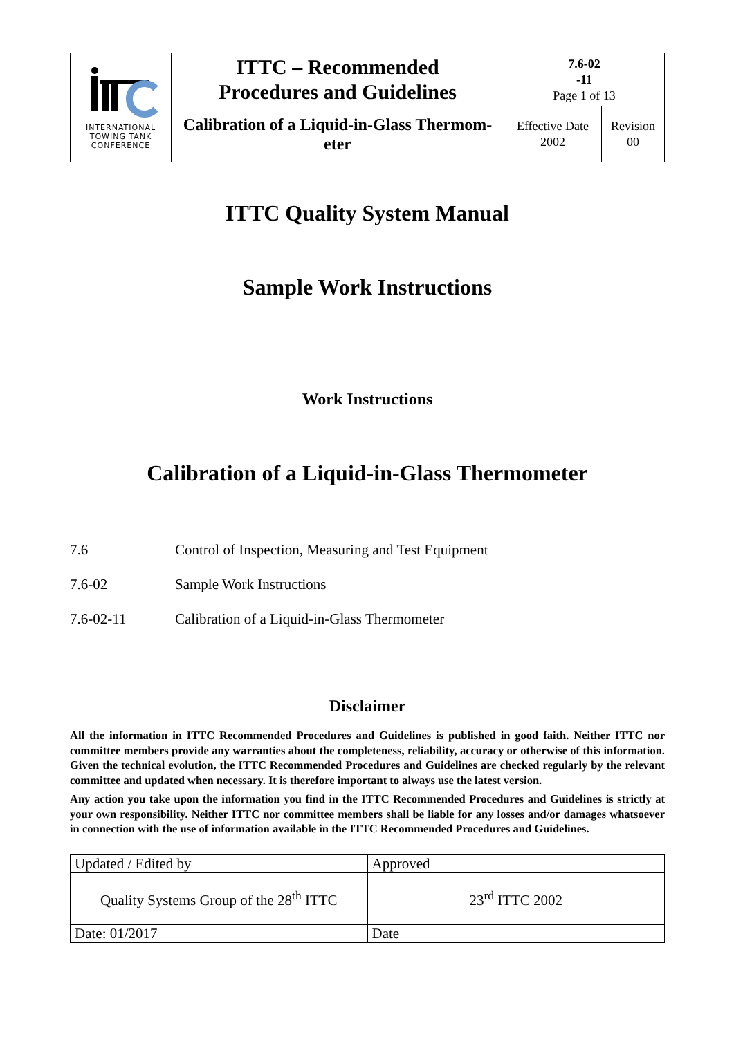| INTERNATIONAL TOWING TANK CONFERENCE | ITTC – Recommended Procedures and Guidelines | 7.6-02 -11 Page 1 of 13 | |
| | Calibration of a Liquid-in-Glass Thermom- eter | Effective Date 2002 | Revision 00 |
ITTC Quality System Manual
Sample Work Instructions
Work Instructions
Calibration of a Liquid-in-Glass Thermometer
7.6 Control of Inspection, Measuring and Test Equipment
7.6-02 Sample Work Instructions
7.6-02-11 Calibration of a Liquid-in-Glass Thermometer
Disclaimer
All the information in ITTC Recommended Procedures and Guidelines is published in good faith. Neither ITTC nor committee members provide any warranties about the completeness, reliability, accuracy or otherwise of this information. Given the technical evolution, the ITTC Recommended Procedures and Guidelines are checked regularly by the relevant committee and updated when necessary. It is therefore important to always use the latest version.
Any action you take upon the information you find in the ITTC Recommended Procedures and Guidelines is strictly at your own responsibility. Neither ITTC nor committee members shall be liable for any losses and/or damages whatsoever in connection with the use of information available in the ITTC Recommended Procedures and Guidelines.
| Updated / Edited by | Approved |
| Quality Systems Group of the 28<sup>th</sup> ITTC | 23<sup>rd</sup> ITTC 2002 |
| Date: 01/2017 | Date |